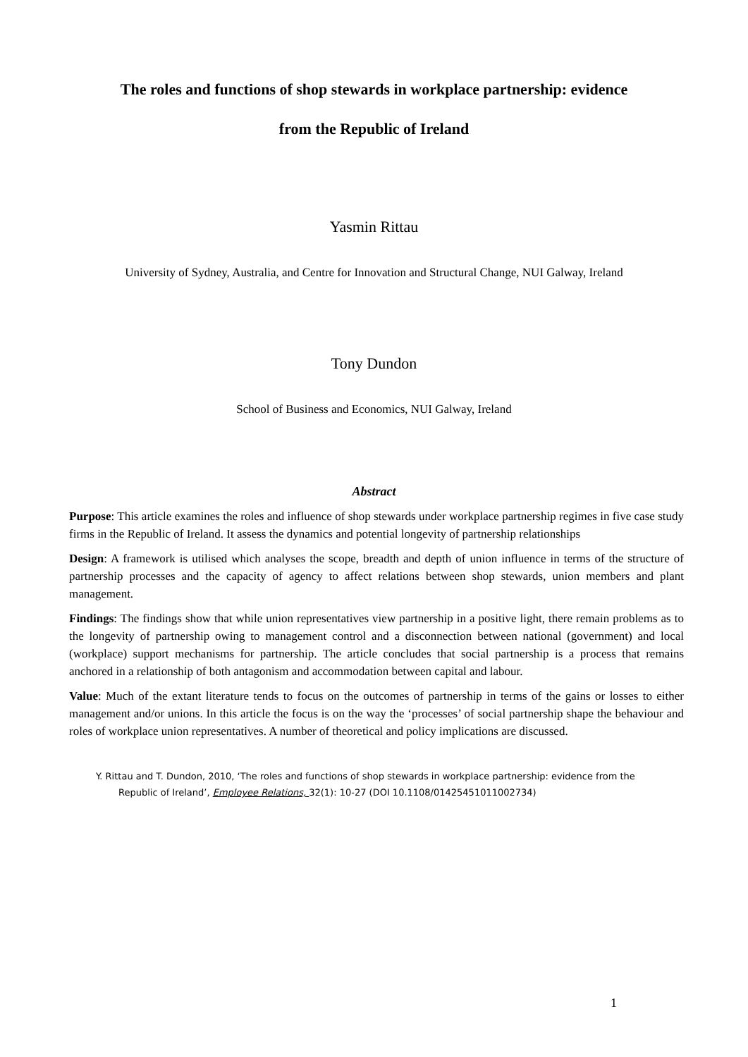The roles and functions of shop stewards in workplace partnership: evidence
from the Republic of Ireland
Yasmin Rittau
University of Sydney, Australia, and Centre for Innovation and Structural Change, NUI Galway, Ireland
Tony Dundon
School of Business and Economics, NUI Galway, Ireland
Abstract
Purpose: This article examines the roles and influence of shop stewards under workplace partnership regimes in five case study firms in the Republic of Ireland. It assess the dynamics and potential longevity of partnership relationships
Design: A framework is utilised which analyses the scope, breadth and depth of union influence in terms of the structure of partnership processes and the capacity of agency to affect relations between shop stewards, union members and plant management.
Findings: The findings show that while union representatives view partnership in a positive light, there remain problems as to the longevity of partnership owing to management control and a disconnection between national (government) and local (workplace) support mechanisms for partnership. The article concludes that social partnership is a process that remains anchored in a relationship of both antagonism and accommodation between capital and labour.
Value: Much of the extant literature tends to focus on the outcomes of partnership in terms of the gains or losses to either management and/or unions. In this article the focus is on the way the ‘processes’ of social partnership shape the behaviour and roles of workplace union representatives. A number of theoretical and policy implications are discussed.
Y. Rittau and T. Dundon, 2010, ‘The roles and functions of shop stewards in workplace partnership: evidence from the Republic of Ireland’, Employee Relations, 32(1): 10-27 (DOI 10.1108/01425451011002734)
1